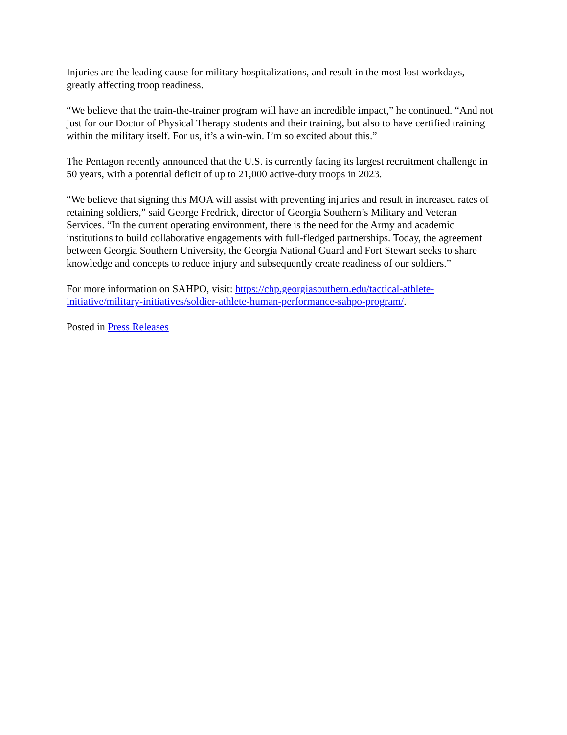Injuries are the leading cause for military hospitalizations, and result in the most lost workdays, greatly affecting troop readiness.
“We believe that the train-the-trainer program will have an incredible impact,” he continued. “And not just for our Doctor of Physical Therapy students and their training, but also to have certified training within the military itself. For us, it’s a win-win. I’m so excited about this.”
The Pentagon recently announced that the U.S. is currently facing its largest recruitment challenge in 50 years, with a potential deficit of up to 21,000 active-duty troops in 2023.
“We believe that signing this MOA will assist with preventing injuries and result in increased rates of retaining soldiers,” said George Fredrick, director of Georgia Southern’s Military and Veteran Services. “In the current operating environment, there is the need for the Army and academic institutions to build collaborative engagements with full-fledged partnerships. Today, the agreement between Georgia Southern University, the Georgia National Guard and Fort Stewart seeks to share knowledge and concepts to reduce injury and subsequently create readiness of our soldiers.”
For more information on SAHPO, visit: https://chp.georgiasouthern.edu/tactical-athlete-initiative/military-initiatives/soldier-athlete-human-performance-sahpo-program/.
Posted in Press Releases